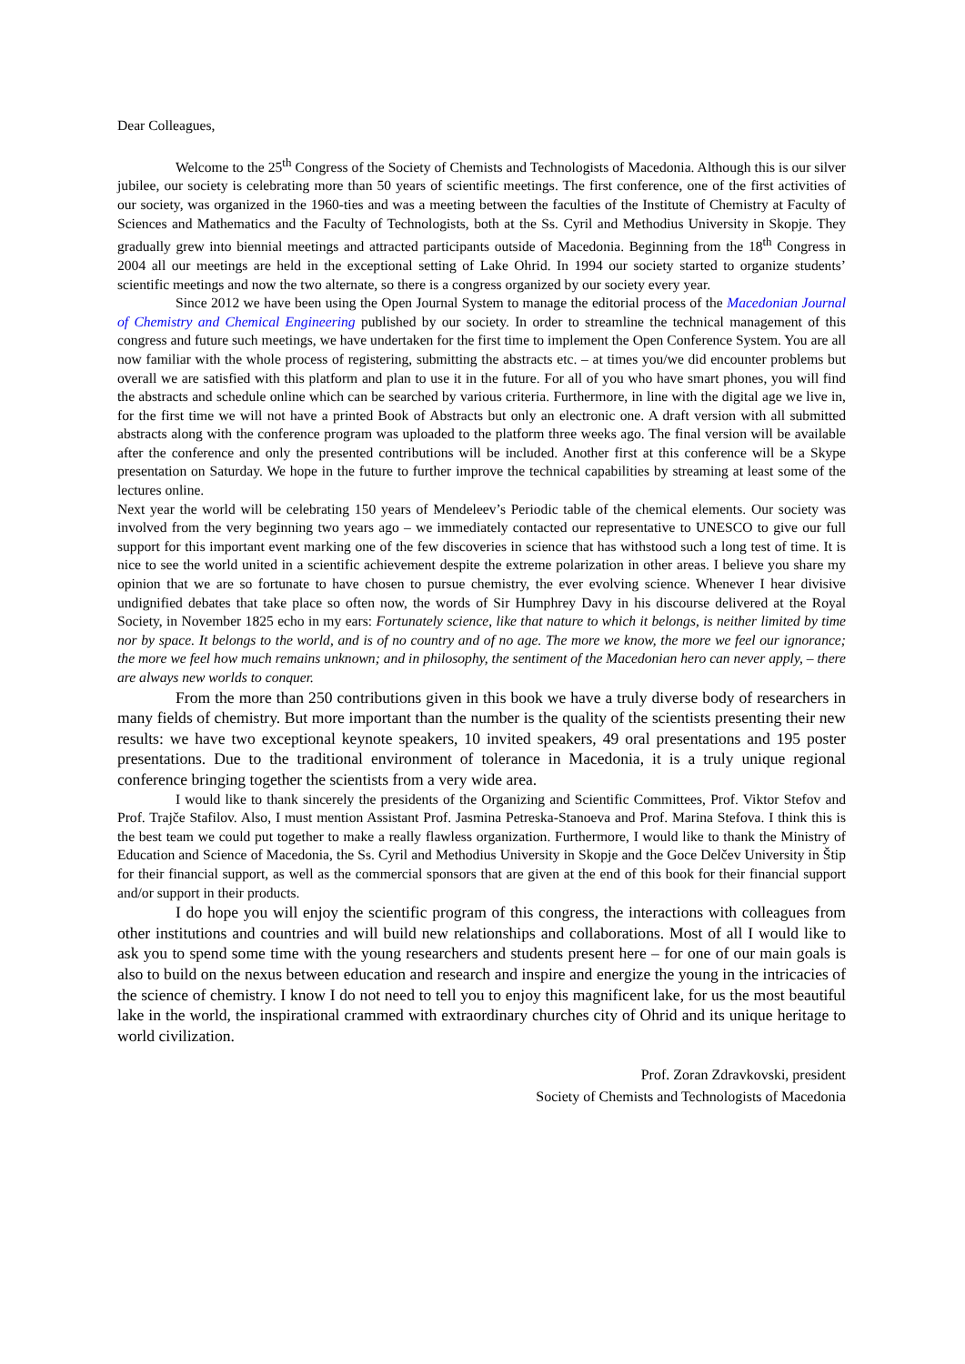Dear Colleagues,
Welcome to the 25<sup>th</sup> Congress of the Society of Chemists and Technologists of Macedonia. Although this is our silver jubilee, our society is celebrating more than 50 years of scientific meetings. The first conference, one of the first activities of our society, was organized in the 1960-ties and was a meeting between the faculties of the Institute of Chemistry at Faculty of Sciences and Mathematics and the Faculty of Technologists, both at the Ss. Cyril and Methodius University in Skopje. They gradually grew into biennial meetings and attracted participants outside of Macedonia. Beginning from the 18<sup>th</sup> Congress in 2004 all our meetings are held in the exceptional setting of Lake Ohrid. In 1994 our society started to organize students’ scientific meetings and now the two alternate, so there is a congress organized by our society every year.
Since 2012 we have been using the Open Journal System to manage the editorial process of the Macedonian Journal of Chemistry and Chemical Engineering published by our society. In order to streamline the technical management of this congress and future such meetings, we have undertaken for the first time to implement the Open Conference System. You are all now familiar with the whole process of registering, submitting the abstracts etc. – at times you/we did encounter problems but overall we are satisfied with this platform and plan to use it in the future. For all of you who have smart phones, you will find the abstracts and schedule online which can be searched by various criteria. Furthermore, in line with the digital age we live in, for the first time we will not have a printed Book of Abstracts but only an electronic one. A draft version with all submitted abstracts along with the conference program was uploaded to the platform three weeks ago. The final version will be available after the conference and only the presented contributions will be included. Another first at this conference will be a Skype presentation on Saturday. We hope in the future to further improve the technical capabilities by streaming at least some of the lectures online.
Next year the world will be celebrating 150 years of Mendeleev’s Periodic table of the chemical elements. Our society was involved from the very beginning two years ago – we immediately contacted our representative to UNESCO to give our full support for this important event marking one of the few discoveries in science that has withstood such a long test of time. It is nice to see the world united in a scientific achievement despite the extreme polarization in other areas. I believe you share my opinion that we are so fortunate to have chosen to pursue chemistry, the ever evolving science. Whenever I hear divisive undignified debates that take place so often now, the words of Sir Humphrey Davy in his discourse delivered at the Royal Society, in November 1825 echo in my ears: Fortunately science, like that nature to which it belongs, is neither limited by time nor by space. It belongs to the world, and is of no country and of no age. The more we know, the more we feel our ignorance; the more we feel how much remains unknown; and in philosophy, the sentiment of the Macedonian hero can never apply, – there are always new worlds to conquer.
From the more than 250 contributions given in this book we have a truly diverse body of researchers in many fields of chemistry. But more important than the number is the quality of the scientists presenting their new results: we have two exceptional keynote speakers, 10 invited speakers, 49 oral presentations and 195 poster presentations. Due to the traditional environment of tolerance in Macedonia, it is a truly unique regional conference bringing together the scientists from a very wide area.
I would like to thank sincerely the presidents of the Organizing and Scientific Committees, Prof. Viktor Stefov and Prof. Trajče Stafilov. Also, I must mention Assistant Prof. Jasmina Petreska-Stanoeva and Prof. Marina Stefova. I think this is the best team we could put together to make a really flawless organization. Furthermore, I would like to thank the Ministry of Education and Science of Macedonia, the Ss. Cyril and Methodius University in Skopje and the Goce Delčev University in Štip for their financial support, as well as the commercial sponsors that are given at the end of this book for their financial support and/or support in their products.
I do hope you will enjoy the scientific program of this congress, the interactions with colleagues from other institutions and countries and will build new relationships and collaborations. Most of all I would like to ask you to spend some time with the young researchers and students present here – for one of our main goals is also to build on the nexus between education and research and inspire and energize the young in the intricacies of the science of chemistry. I know I do not need to tell you to enjoy this magnificent lake, for us the most beautiful lake in the world, the inspirational crammed with extraordinary churches city of Ohrid and its unique heritage to world civilization.
Prof. Zoran Zdravkovski, president
Society of Chemists and Technologists of Macedonia